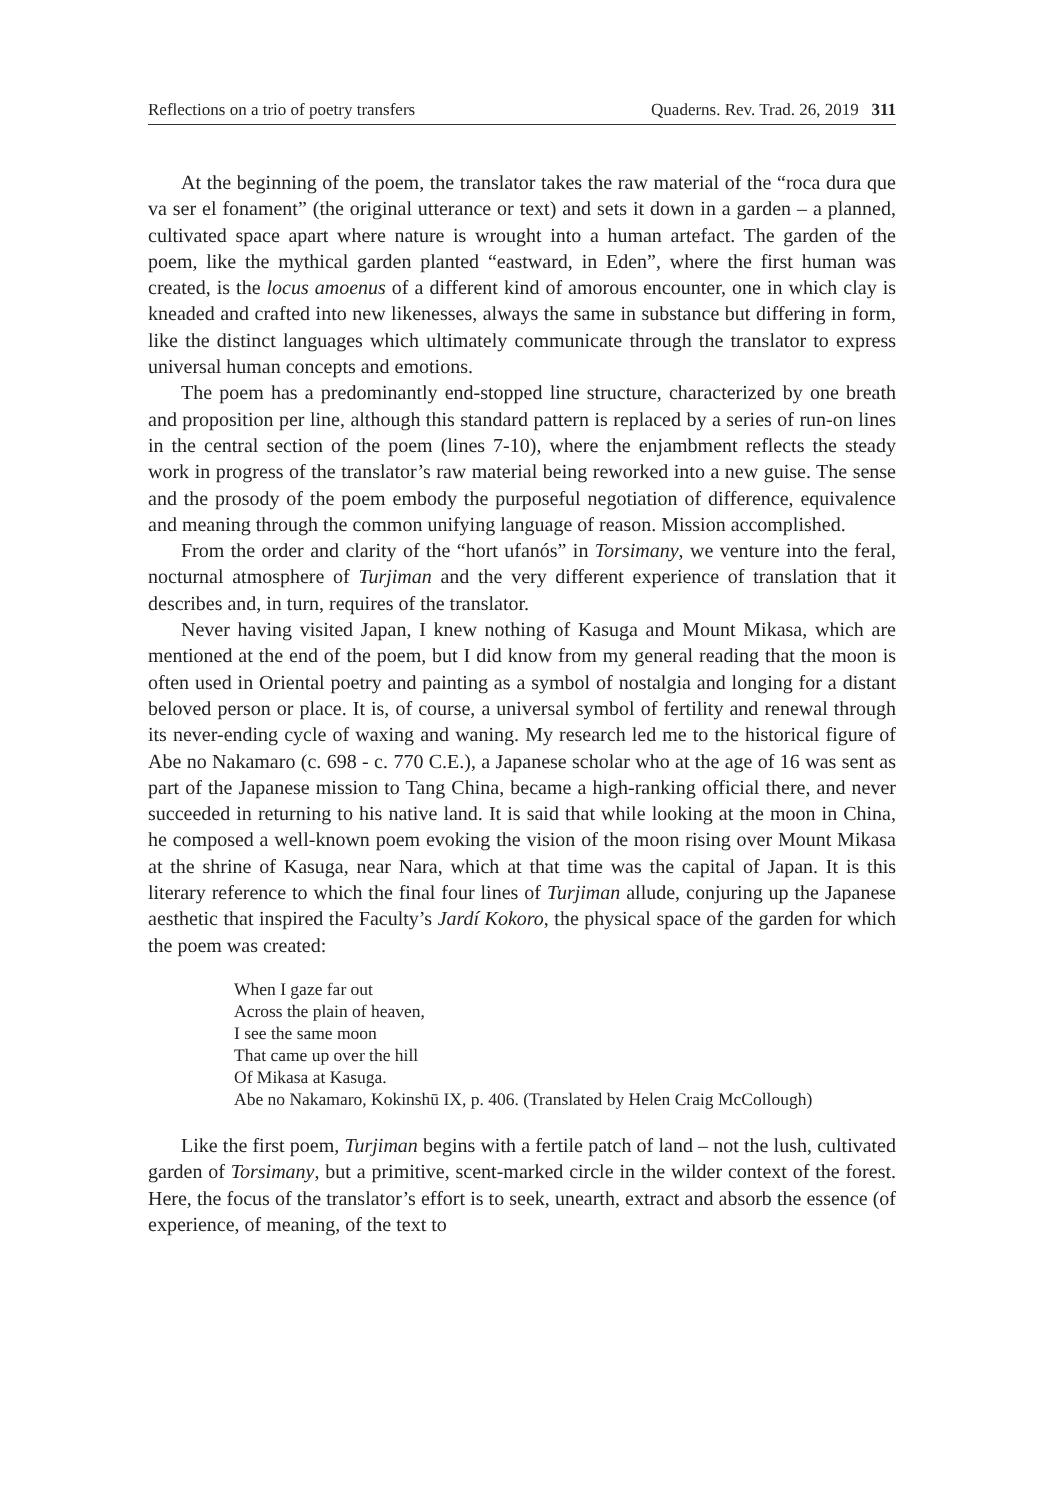Reflections on a trio of poetry transfers Quaderns. Rev. Trad. 26, 2019 311
At the beginning of the poem, the translator takes the raw material of the “roca dura que va ser el fonament” (the original utterance or text) and sets it down in a garden – a planned, cultivated space apart where nature is wrought into a human artefact. The garden of the poem, like the mythical garden planted “eastward, in Eden”, where the first human was created, is the locus amoenus of a different kind of amorous encounter, one in which clay is kneaded and crafted into new likenesses, always the same in substance but differing in form, like the distinct languages which ultimately communicate through the translator to express universal human concepts and emotions.
The poem has a predominantly end-stopped line structure, characterized by one breath and proposition per line, although this standard pattern is replaced by a series of run-on lines in the central section of the poem (lines 7-10), where the enjambment reflects the steady work in progress of the translator’s raw material being reworked into a new guise. The sense and the prosody of the poem embody the purposeful negotiation of difference, equivalence and meaning through the common unifying language of reason. Mission accomplished.
From the order and clarity of the “hort ufanós” in Torsimany, we venture into the feral, nocturnal atmosphere of Turjiman and the very different experience of translation that it describes and, in turn, requires of the translator.
Never having visited Japan, I knew nothing of Kasuga and Mount Mikasa, which are mentioned at the end of the poem, but I did know from my general reading that the moon is often used in Oriental poetry and painting as a symbol of nostalgia and longing for a distant beloved person or place. It is, of course, a universal symbol of fertility and renewal through its never-ending cycle of waxing and waning. My research led me to the historical figure of Abe no Nakamaro (c. 698 - c. 770 C.E.), a Japanese scholar who at the age of 16 was sent as part of the Japanese mission to Tang China, became a high-ranking official there, and never succeeded in returning to his native land. It is said that while looking at the moon in China, he composed a well-known poem evoking the vision of the moon rising over Mount Mikasa at the shrine of Kasuga, near Nara, which at that time was the capital of Japan. It is this literary reference to which the final four lines of Turjiman allude, conjuring up the Japanese aesthetic that inspired the Faculty’s Jardí Kokoro, the physical space of the garden for which the poem was created:
When I gaze far out
Across the plain of heaven,
I see the same moon
That came up over the hill
Of Mikasa at Kasuga.
Abe no Nakamaro, Kokinshū IX, p. 406. (Translated by Helen Craig McCollough)
Like the first poem, Turjiman begins with a fertile patch of land – not the lush, cultivated garden of Torsimany, but a primitive, scent-marked circle in the wilder context of the forest. Here, the focus of the translator’s effort is to seek, unearth, extract and absorb the essence (of experience, of meaning, of the text to